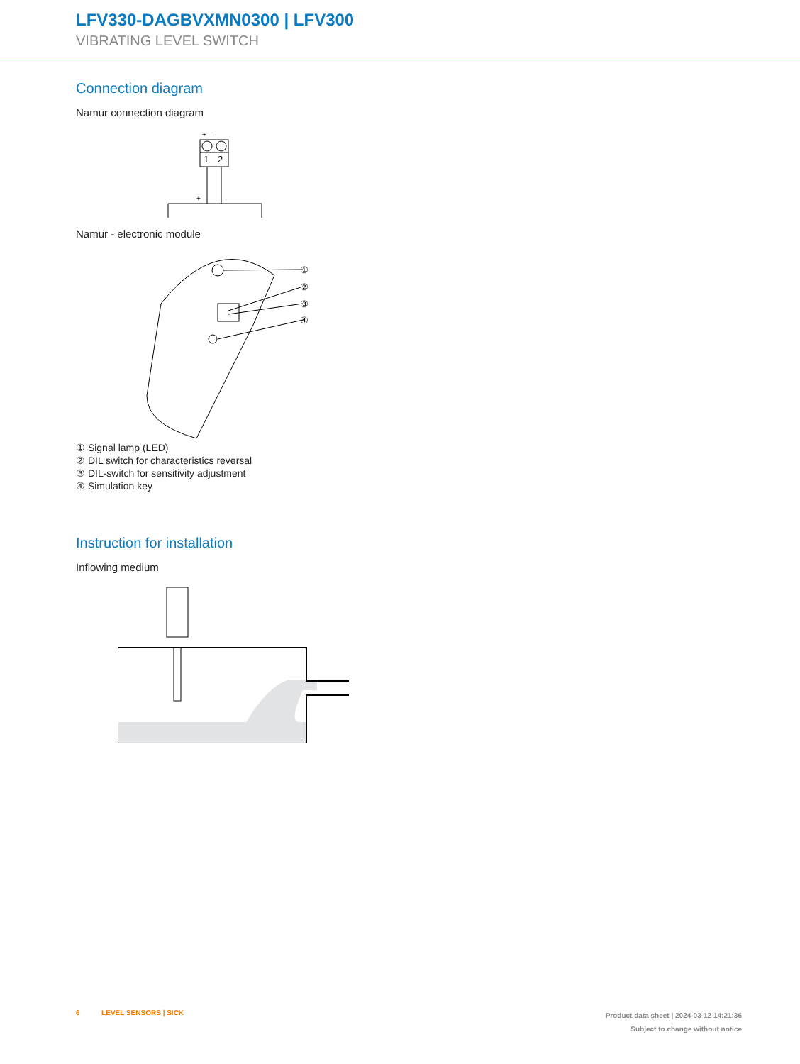LFV330-DAGBVXMN0300 | LFV300
VIBRATING LEVEL SWITCH
Connection diagram
Namur connection diagram
1
2
+ -
+
-
Namur - electronic module
①
②
③
④
① Signal lamp (LED)
② DIL switch for characteristics reversal
③ DIL-switch for sensitivity adjustment
④ Simulation key
Instruction for installation
Inflowing medium
6 LEVEL SENSORS | SICK
Product data sheet | 2024-03-12 14:21:36
Subject to change without notice